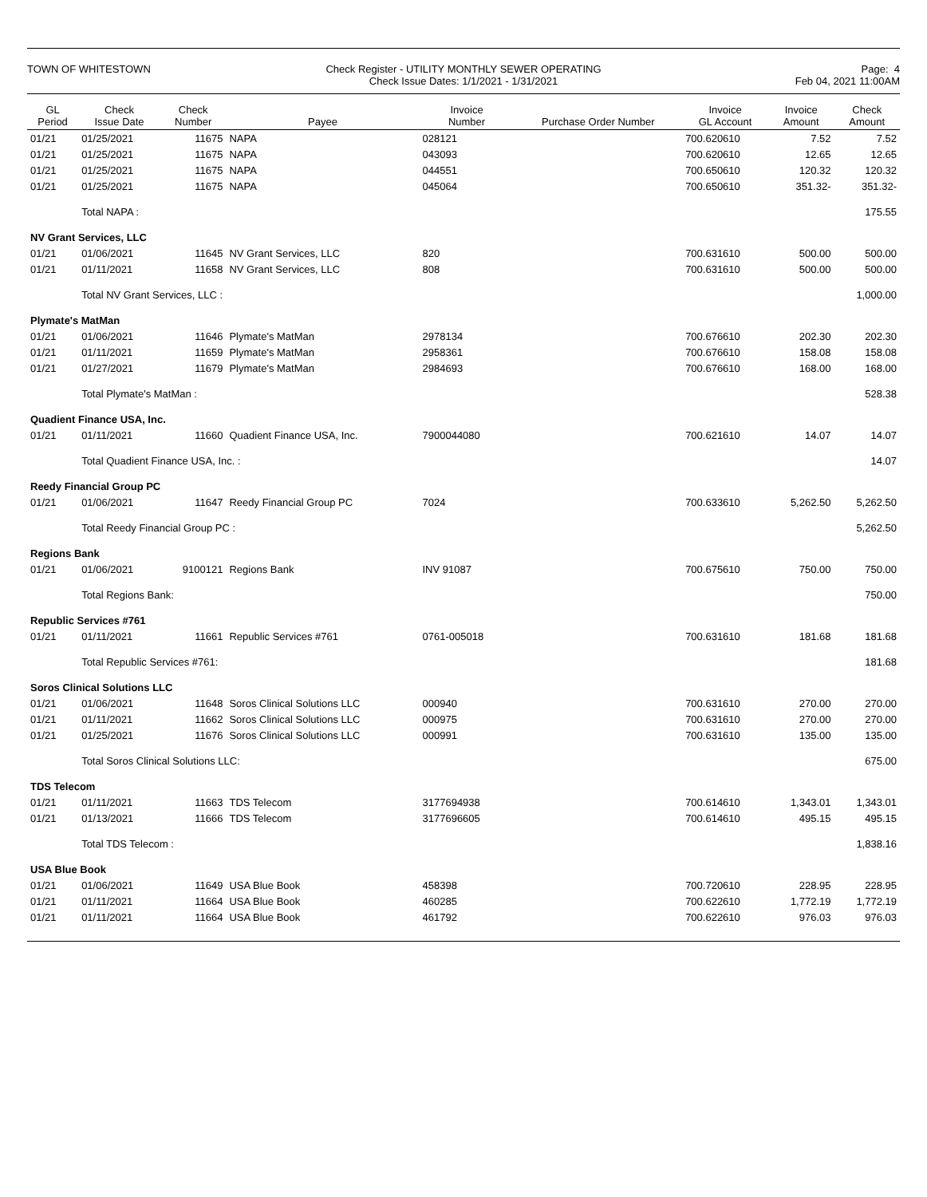TOWN OF WHITESTOWN
Check Register - UTILITY MONTHLY SEWER OPERATING
Check Issue Dates: 1/1/2021 - 1/31/2021
Page: 4
Feb 04, 2021 11:00AM
| GL Period | Check Issue Date | Check Number | Payee | Invoice Number | Purchase Order Number | Invoice GL Account | Invoice Amount | Check Amount |
| --- | --- | --- | --- | --- | --- | --- | --- | --- |
| 01/21 | 01/25/2021 | 11675 | NAPA | 028121 | | 700.620610 | 7.52 | 7.52 |
| 01/21 | 01/25/2021 | 11675 | NAPA | 043093 | | 700.620610 | 12.65 | 12.65 |
| 01/21 | 01/25/2021 | 11675 | NAPA | 044551 | | 700.650610 | 120.32 | 120.32 |
| 01/21 | 01/25/2021 | 11675 | NAPA | 045064 | | 700.650610 | 351.32- | 351.32- |
| | Total NAPA : | | | | | | | 175.55 |
| NV Grant Services, LLC | | | | | | | | |
| 01/21 | 01/06/2021 | 11645 | NV Grant Services, LLC | 820 | | 700.631610 | 500.00 | 500.00 |
| 01/21 | 01/11/2021 | 11658 | NV Grant Services, LLC | 808 | | 700.631610 | 500.00 | 500.00 |
| | Total NV Grant Services, LLC : | | | | | | | 1,000.00 |
| Plymate's MatMan | | | | | | | | |
| 01/21 | 01/06/2021 | 11646 | Plymate's MatMan | 2978134 | | 700.676610 | 202.30 | 202.30 |
| 01/21 | 01/11/2021 | 11659 | Plymate's MatMan | 2958361 | | 700.676610 | 158.08 | 158.08 |
| 01/21 | 01/27/2021 | 11679 | Plymate's MatMan | 2984693 | | 700.676610 | 168.00 | 168.00 |
| | Total Plymate's MatMan : | | | | | | | 528.38 |
| Quadient Finance USA, Inc. | | | | | | | | |
| 01/21 | 01/11/2021 | 11660 | Quadient Finance USA, Inc. | 7900044080 | | 700.621610 | 14.07 | 14.07 |
| | Total Quadient Finance USA, Inc. : | | | | | | | 14.07 |
| Reedy Financial Group PC | | | | | | | | |
| 01/21 | 01/06/2021 | 11647 | Reedy Financial Group PC | 7024 | | 700.633610 | 5,262.50 | 5,262.50 |
| | Total Reedy Financial Group PC : | | | | | | | 5,262.50 |
| Regions Bank | | | | | | | | |
| 01/21 | 01/06/2021 | 9100121 | Regions Bank | INV 91087 | | 700.675610 | 750.00 | 750.00 |
| | Total Regions Bank: | | | | | | | 750.00 |
| Republic Services #761 | | | | | | | | |
| 01/21 | 01/11/2021 | 11661 | Republic Services #761 | 0761-005018 | | 700.631610 | 181.68 | 181.68 |
| | Total Republic Services #761: | | | | | | | 181.68 |
| Soros Clinical Solutions LLC | | | | | | | | |
| 01/21 | 01/06/2021 | 11648 | Soros Clinical Solutions LLC | 000940 | | 700.631610 | 270.00 | 270.00 |
| 01/21 | 01/11/2021 | 11662 | Soros Clinical Solutions LLC | 000975 | | 700.631610 | 270.00 | 270.00 |
| 01/21 | 01/25/2021 | 11676 | Soros Clinical Solutions LLC | 000991 | | 700.631610 | 135.00 | 135.00 |
| | Total Soros Clinical Solutions LLC: | | | | | | | 675.00 |
| TDS Telecom | | | | | | | | |
| 01/21 | 01/11/2021 | 11663 | TDS Telecom | 3177694938 | | 700.614610 | 1,343.01 | 1,343.01 |
| 01/21 | 01/13/2021 | 11666 | TDS Telecom | 3177696605 | | 700.614610 | 495.15 | 495.15 |
| | Total TDS Telecom : | | | | | | | 1,838.16 |
| USA Blue Book | | | | | | | | |
| 01/21 | 01/06/2021 | 11649 | USA Blue Book | 458398 | | 700.720610 | 228.95 | 228.95 |
| 01/21 | 01/11/2021 | 11664 | USA Blue Book | 460285 | | 700.622610 | 1,772.19 | 1,772.19 |
| 01/21 | 01/11/2021 | 11664 | USA Blue Book | 461792 | | 700.622610 | 976.03 | 976.03 |